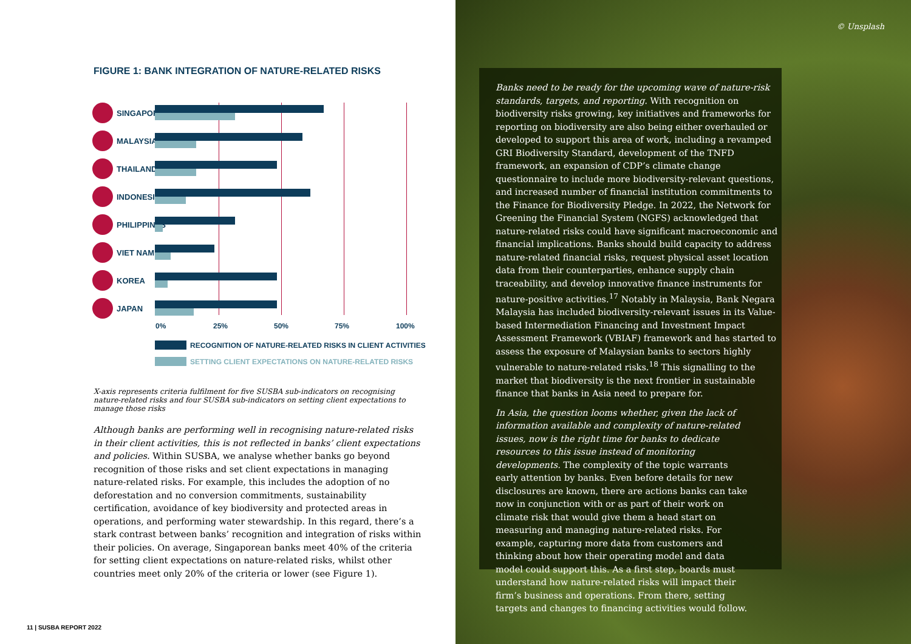FIGURE 1: BANK INTEGRATION OF NATURE-RELATED RISKS
SINGAPORE
MALAYSIA
THAILAND
INDONESIA
PHILIPPINES
VIET NAM
KOREA
JAPAN
0% 25% 50% 75% 100%
RECOGNITION OF NATURE-RELATED RISKS IN CLIENT ACTIVITIES
SETTING CLIENT EXPECTATIONS ON NATURE-RELATED RISKS
X-axis represents criteria fulfilment for five SUSBA sub-indicators on recognising nature-related risks and four SUSBA sub-indicators on setting client expectations to manage those risks
Although banks are performing well in recognising nature-related risks in their client activities, this is not reflected in banks’ client expectations and policies. Within SUSBA, we analyse whether banks go beyond recognition of those risks and set client expectations in managing nature-related risks. For example, this includes the adoption of no deforestation and no conversion commitments, sustainability certification, avoidance of key biodiversity and protected areas in operations, and performing water stewardship. In this regard, there’s a stark contrast between banks’ recognition and integration of risks within their policies. On average, Singaporean banks meet 40% of the criteria for setting client expectations on nature-related risks, whilst other countries meet only 20% of the criteria or lower (see Figure 1).
11 | SUSBA REPORT 2022
© Unsplash
Banks need to be ready for the upcoming wave of nature-risk standards, targets, and reporting. With recognition on biodiversity risks growing, key initiatives and frameworks for reporting on biodiversity are also being either overhauled or developed to support this area of work, including a revamped GRI Biodiversity Standard, development of the TNFD framework, an expansion of CDP’s climate change questionnaire to include more biodiversity-relevant questions, and increased number of financial institution commitments to the Finance for Biodiversity Pledge. In 2022, the Network for Greening the Financial System (NGFS) acknowledged that nature-related risks could have significant macroeconomic and financial implications. Banks should build capacity to address nature-related financial risks, request physical asset location data from their counterparties, enhance supply chain traceability, and develop innovative finance instruments for nature-positive activities.<sup>17</sup> Notably in Malaysia, Bank Negara Malaysia has included biodiversity-relevant issues in its Value-based Intermediation Financing and Investment Impact Assessment Framework (VBIAF) framework and has started to assess the exposure of Malaysian banks to sectors highly vulnerable to nature-related risks.<sup>18</sup> This signalling to the market that biodiversity is the next frontier in sustainable finance that banks in Asia need to prepare for.
In Asia, the question looms whether, given the lack of information available and complexity of nature-related issues, now is the right time for banks to dedicate resources to this issue instead of monitoring developments. The complexity of the topic warrants early attention by banks. Even before details for new disclosures are known, there are actions banks can take now in conjunction with or as part of their work on climate risk that would give them a head start on measuring and managing nature-related risks. For example, capturing more data from customers and thinking about how their operating model and data model could support this. As a first step, boards must understand how nature-related risks will impact their firm’s business and operations. From there, setting targets and changes to financing activities would follow.